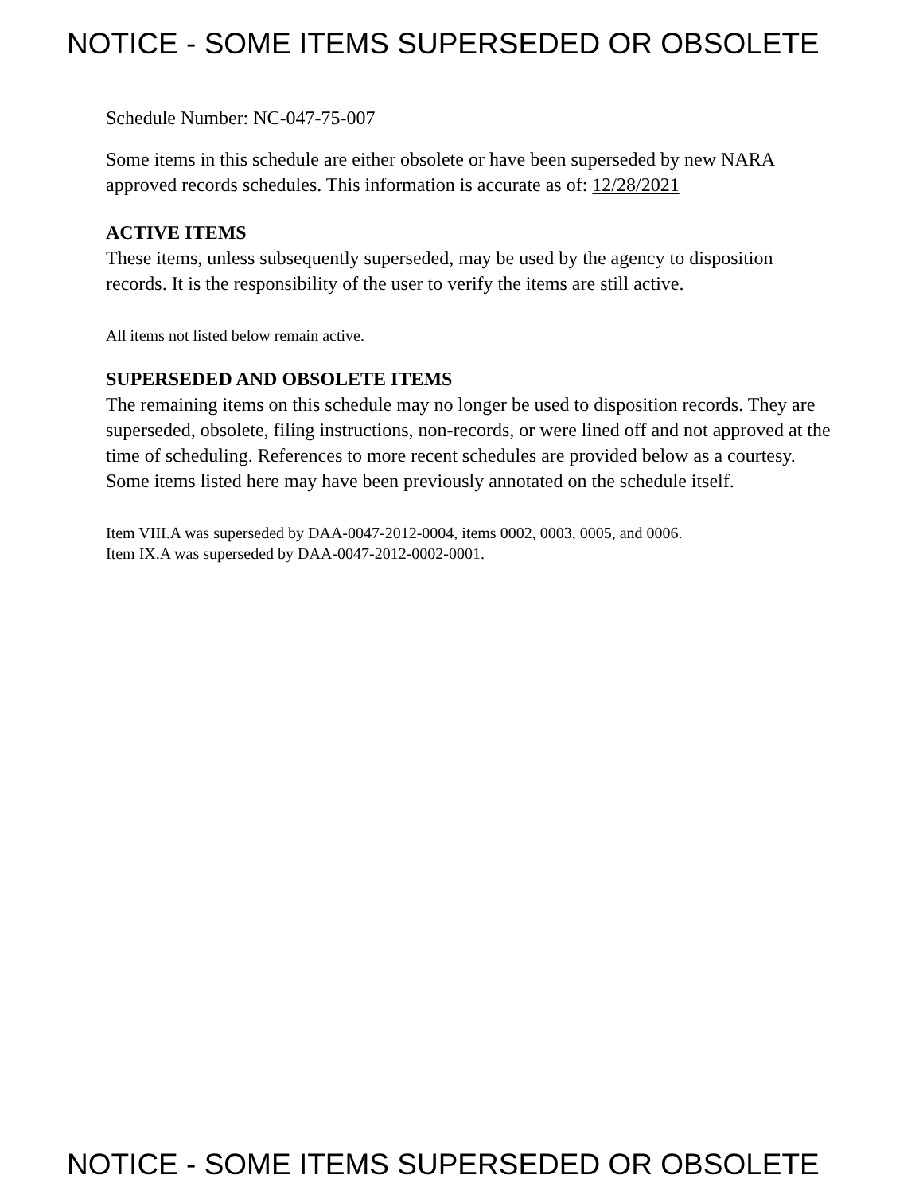NOTICE - SOME ITEMS SUPERSEDED OR OBSOLETE
Schedule Number: NC-047-75-007
Some items in this schedule are either obsolete or have been superseded by new NARA approved records schedules. This information is accurate as of: 12/28/2021
ACTIVE ITEMS
These items, unless subsequently superseded, may be used by the agency to disposition records. It is the responsibility of the user to verify the items are still active.
All items not listed below remain active.
SUPERSEDED AND OBSOLETE ITEMS
The remaining items on this schedule may no longer be used to disposition records. They are superseded, obsolete, filing instructions, non-records, or were lined off and not approved at the time of scheduling. References to more recent schedules are provided below as a courtesy. Some items listed here may have been previously annotated on the schedule itself.
Item VIII.A was superseded by DAA-0047-2012-0004, items 0002, 0003, 0005, and 0006.
Item IX.A was superseded by DAA-0047-2012-0002-0001.
NOTICE - SOME ITEMS SUPERSEDED OR OBSOLETE